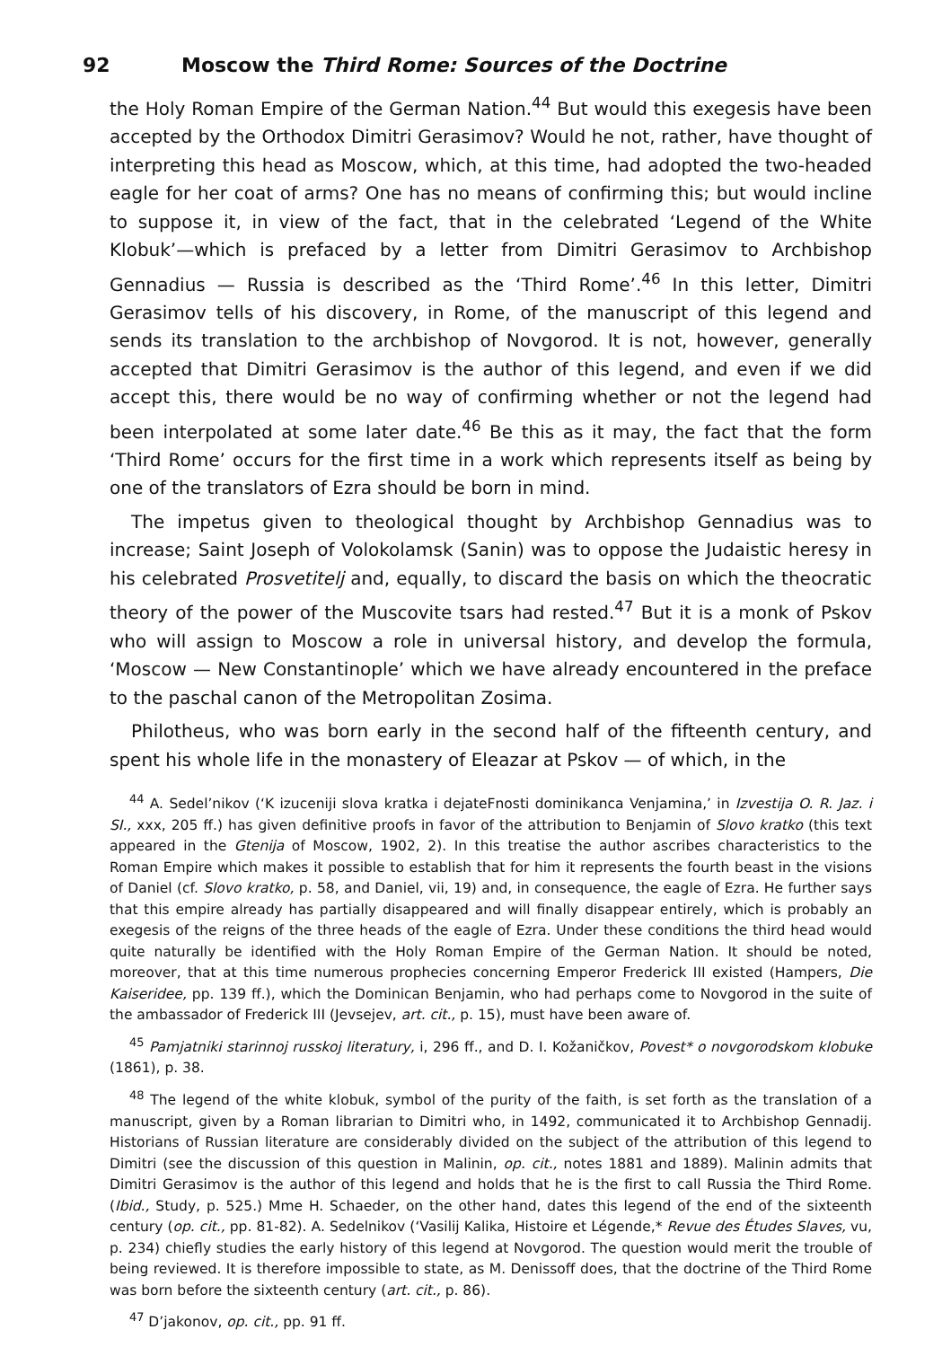92 Moscow the Third Rome: Sources of the Doctrine
the Holy Roman Empire of the German Nation.<sup>44</sup> But would this exegesis have been accepted by the Orthodox Dimitri Gerasimov? Would he not, rather, have thought of interpreting this head as Moscow, which, at this time, had adopted the two-headed eagle for her coat of arms? One has no means of confirming this; but would incline to suppose it, in view of the fact, that in the celebrated ‘Legend of the White Klobuk’—which is prefaced by a letter from Dimitri Gerasimov to Archbishop Gennadius — Russia is described as the ‘Third Rome’.<sup>46</sup> In this letter, Dimitri Gerasimov tells of his discovery, in Rome, of the manuscript of this legend and sends its translation to the archbishop of Novgorod. It is not, however, generally accepted that Dimitri Gerasimov is the author of this legend, and even if we did accept this, there would be no way of confirming whether or not the legend had been interpolated at some later date.<sup>46</sup> Be this as it may, the fact that the form ‘Third Rome’ occurs for the first time in a work which represents itself as being by one of the translators of Ezra should be born in mind.
The impetus given to theological thought by Archbishop Gennadius was to increase; Saint Joseph of Volokolamsk (Sanin) was to oppose the Judaistic heresy in his celebrated Prosvetitelj and, equally, to discard the basis on which the theocratic theory of the power of the Muscovite tsars had rested.<sup>47</sup> But it is a monk of Pskov who will assign to Moscow a role in universal history, and develop the formula, ‘Moscow — New Constantinople’ which we have already encountered in the preface to the paschal canon of the Metropolitan Zosima.
Philotheus, who was born early in the second half of the fifteenth century, and spent his whole life in the monastery of Eleazar at Pskov — of which, in the
<sup>44</sup> A. Sedel’nikov (‘K izuceniji slova kratka i dejateFnosti dominikanca Venjamina,’ in Izvestija O. R. Jaz. i SI., xxx, 205 ff.) has given definitive proofs in favor of the attribution to Benjamin of Slovo kratko (this text appeared in the Gtenija of Moscow, 1902, 2). In this treatise the author ascribes characteristics to the Roman Empire which makes it possible to establish that for him it represents the fourth beast in the visions of Daniel (cf. Slovo kratko, p. 58, and Daniel, vii, 19) and, in consequence, the eagle of Ezra. He further says that this empire already has partially disappeared and will finally disappear entirely, which is probably an exegesis of the reigns of the three heads of the eagle of Ezra. Under these conditions the third head would quite naturally be identified with the Holy Roman Empire of the German Nation. It should be noted, moreover, that at this time numerous prophecies concerning Emperor Frederick III existed (Hampers, Die Kaiseridee, pp. 139 ff.), which the Dominican Benjamin, who had perhaps come to Novgorod in the suite of the ambassador of Frederick III (Jevsejev, art. cit., p. 15), must have been aware of.
<sup>45</sup> Pamjatniki starinnoj russkoj literatury, i, 296 ff., and D. I. Kožaničkov, Povest* o novgorodskom klobuke (1861), p. 38.
<sup>48</sup> The legend of the white klobuk, symbol of the purity of the faith, is set forth as the translation of a manuscript, given by a Roman librarian to Dimitri who, in 1492, communicated it to Archbishop Gennadij. Historians of Russian literature are considerably divided on the subject of the attribution of this legend to Dimitri (see the discussion of this question in Malinin, op. cit., notes 1881 and 1889). Malinin admits that Dimitri Gerasimov is the author of this legend and holds that he is the first to call Russia the Third Rome. (Ibid., Study, p. 525.) Mme H. Schaeder, on the other hand, dates this legend of the end of the sixteenth century (op. cit., pp. 81-82). A. Sedelnikov (‘Vasilij Kalika, Histoire et Légende,* Revue des Études Slaves, vu, p. 234) chiefly studies the early history of this legend at Novgorod. The question would merit the trouble of being reviewed. It is therefore impossible to state, as M. Denissoff does, that the doctrine of the Third Rome was born before the sixteenth century (art. cit., p. 86).
<sup>47</sup> D’jakonov, op. cit., pp. 91 ff.